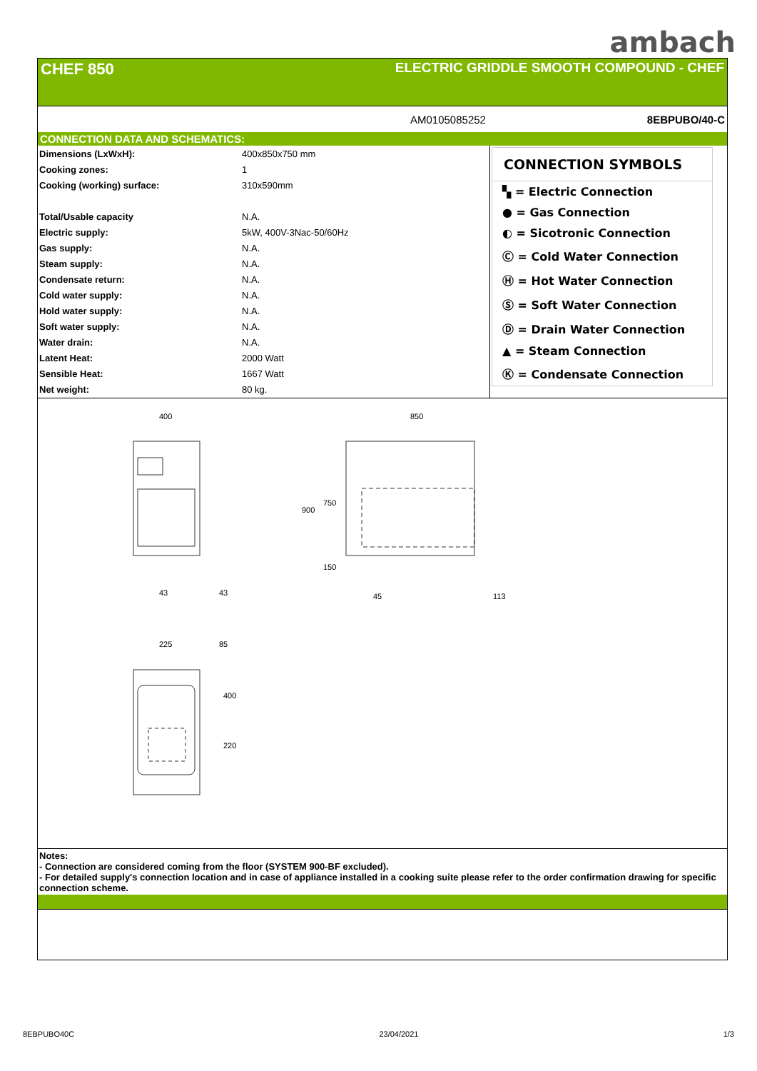ambach
CHEF 850 ELECTRIC GRIDDLE SMOOTH COMPOUND - CHEF
AM0105085252 8EBPUBO/40-C
CONNECTION DATA AND SCHEMATICS:
| Dimensions (LxWxH): | 400x850x750 mm |
| Cooking zones: | 1 |
| Cooking (working) surface: | 310x590mm |
| Total/Usable capacity | N.A. |
| Electric supply: | 5kW, 400V-3Nac-50/60Hz |
| Gas supply: | N.A. |
| Steam supply: | N.A. |
| Condensate return: | N.A. |
| Cold water supply: | N.A. |
| Hold water supply: | N.A. |
| Soft water supply: | N.A. |
| Water drain: | N.A. |
| Latent Heat: | 2000 Watt |
| Sensible Heat: | 1667 Watt |
| Net weight: | 80 kg. |
CONNECTION SYMBOLS
▚ = Electric Connection
● = Gas Connection
◐ = Sicotronic Connection
Ⓒ = Cold Water Connection
Ⓗ = Hot Water Connection
Ⓢ = Soft Water Connection
Ⓓ = Drain Water Connection
▲ = Steam Connection
Ⓚ = Condensate Connection
400
850
43
43
45
113
750
900
150
225
85
400
220
Notes:
- Connection are considered coming from the floor (SYSTEM 900-BF excluded).
- For detailed supply's connection location and in case of appliance installed in a cooking suite please refer to the order confirmation drawing for specific connection scheme.
8EBPUBO40C 23/04/2021 1/3